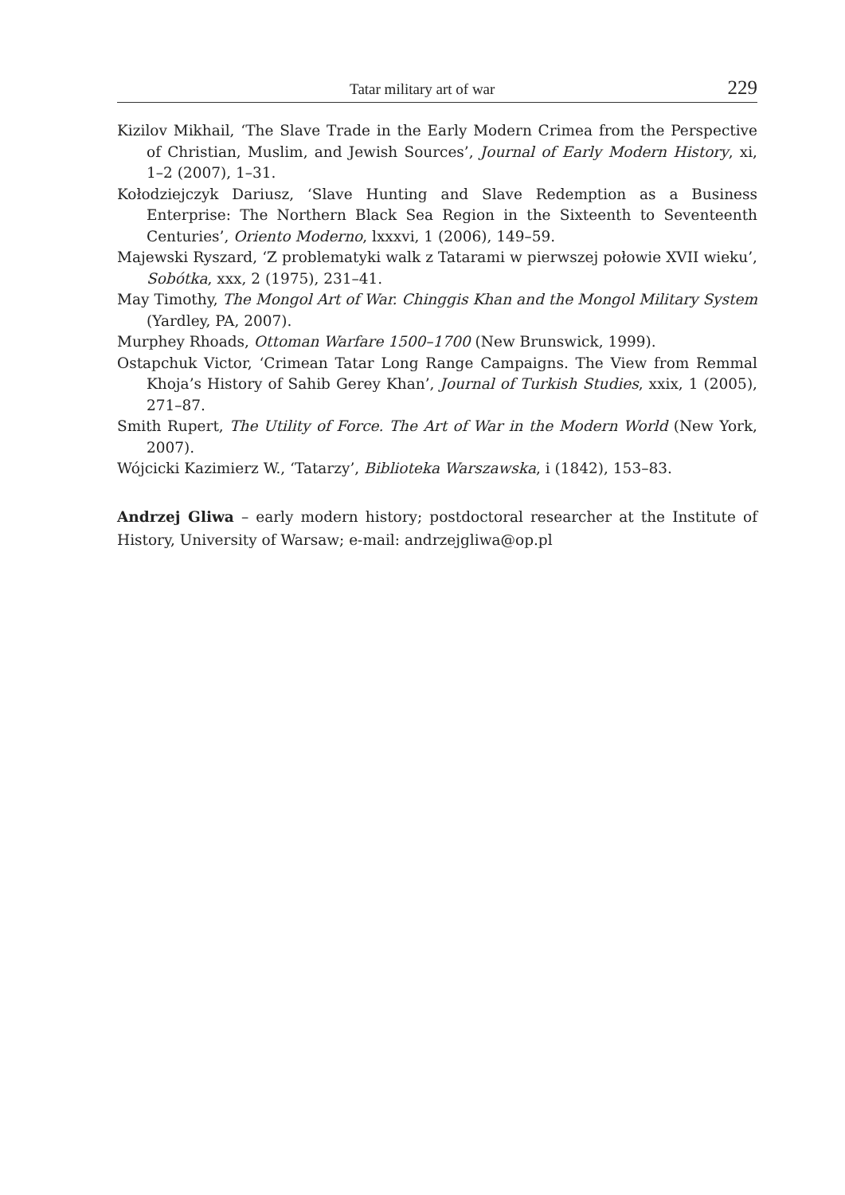Tatar military art of war 229
Kizilov Mikhail, ‘The Slave Trade in the Early Modern Crimea from the Perspective of Christian, Muslim, and Jewish Sources’, Journal of Early Modern History, xi, 1–2 (2007), 1–31.
Kołodziejczyk Dariusz, ‘Slave Hunting and Slave Redemption as a Business Enterprise: The Northern Black Sea Region in the Sixteenth to Seventeenth Centuries’, Oriento Moderno, lxxxvi, 1 (2006), 149–59.
Majewski Ryszard, ‘Z problematyki walk z Tatarami w pierwszej połowie XVII wieku’, Sobótka, xxx, 2 (1975), 231–41.
May Timothy, The Mongol Art of War. Chinggis Khan and the Mongol Military System (Yardley, PA, 2007).
Murphey Rhoads, Ottoman Warfare 1500–1700 (New Brunswick, 1999).
Ostapchuk Victor, ‘Crimean Tatar Long Range Campaigns. The View from Remmal Khoja’s History of Sahib Gerey Khan’, Journal of Turkish Studies, xxix, 1 (2005), 271–87.
Smith Rupert, The Utility of Force. The Art of War in the Modern World (New York, 2007).
Wójcicki Kazimierz W., ‘Tatarzy’, Biblioteka Warszawska, i (1842), 153–83.
Andrzej Gliwa – early modern history; postdoctoral researcher at the Institute of History, University of Warsaw; e-mail: andrzejgliwa@op.pl